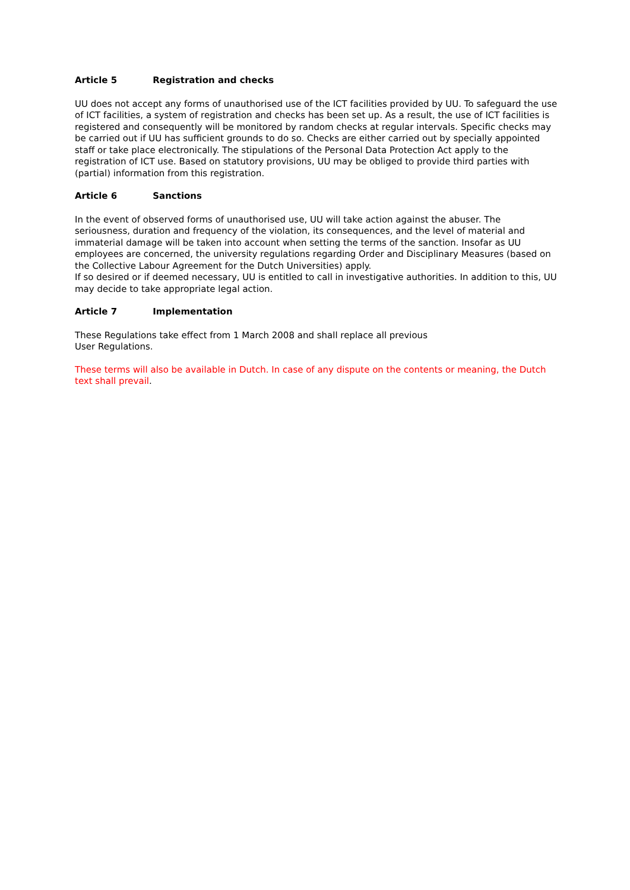Article 5 Registration and checks
UU does not accept any forms of unauthorised use of the ICT facilities provided by UU. To safeguard the use of ICT facilities, a system of registration and checks has been set up. As a result, the use of ICT facilities is registered and consequently will be monitored by random checks at regular intervals. Specific checks may be carried out if UU has sufficient grounds to do so. Checks are either carried out by specially appointed staff or take place electronically. The stipulations of the Personal Data Protection Act apply to the registration of ICT use. Based on statutory provisions, UU may be obliged to provide third parties with (partial) information from this registration.
Article 6 Sanctions
In the event of observed forms of unauthorised use, UU will take action against the abuser. The seriousness, duration and frequency of the violation, its consequences, and the level of material and immaterial damage will be taken into account when setting the terms of the sanction. Insofar as UU employees are concerned, the university regulations regarding Order and Disciplinary Measures (based on the Collective Labour Agreement for the Dutch Universities) apply.
If so desired or if deemed necessary, UU is entitled to call in investigative authorities. In addition to this, UU may decide to take appropriate legal action.
Article 7 Implementation
These Regulations take effect from 1 March 2008 and shall replace all previous
User Regulations.
These terms will also be available in Dutch. In case of any dispute on the contents or meaning, the Dutch text shall prevail.